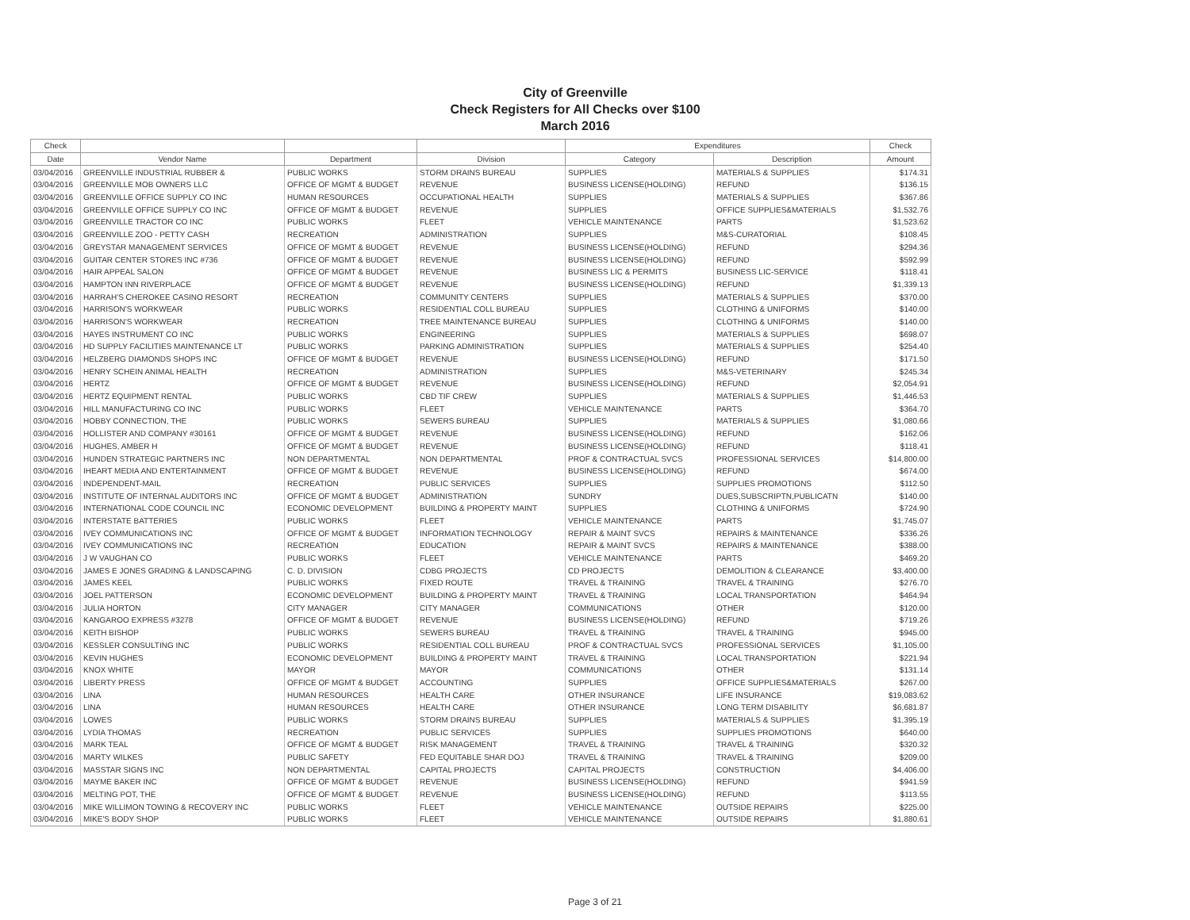City of Greenville
Check Registers for All Checks over $100
March 2016
| Check | | | | Expenditures | | Check |
| --- | --- | --- | --- | --- | --- | --- |
| Date | Vendor Name | Department | Division | Category | Description | Amount |
| 03/04/2016 | GREENVILLE INDUSTRIAL RUBBER & | PUBLIC WORKS | STORM DRAINS BUREAU | SUPPLIES | MATERIALS & SUPPLIES | $174.31 |
| 03/04/2016 | GREENVILLE MOB OWNERS LLC | OFFICE OF MGMT & BUDGET | REVENUE | BUSINESS LICENSE(HOLDING) | REFUND | $136.15 |
| 03/04/2016 | GREENVILLE OFFICE SUPPLY CO INC | HUMAN RESOURCES | OCCUPATIONAL HEALTH | SUPPLIES | MATERIALS & SUPPLIES | $367.86 |
| 03/04/2016 | GREENVILLE OFFICE SUPPLY CO INC | OFFICE OF MGMT & BUDGET | REVENUE | SUPPLIES | OFFICE SUPPLIES&MATERIALS | $1,532.76 |
| 03/04/2016 | GREENVILLE TRACTOR CO INC | PUBLIC WORKS | FLEET | VEHICLE MAINTENANCE | PARTS | $1,523.62 |
| 03/04/2016 | GREENVILLE ZOO - PETTY CASH | RECREATION | ADMINISTRATION | SUPPLIES | M&S-CURATORIAL | $108.45 |
| 03/04/2016 | GREYSTAR MANAGEMENT SERVICES | OFFICE OF MGMT & BUDGET | REVENUE | BUSINESS LICENSE(HOLDING) | REFUND | $294.36 |
| 03/04/2016 | GUITAR CENTER STORES INC #736 | OFFICE OF MGMT & BUDGET | REVENUE | BUSINESS LICENSE(HOLDING) | REFUND | $592.99 |
| 03/04/2016 | HAIR APPEAL SALON | OFFICE OF MGMT & BUDGET | REVENUE | BUSINESS LIC & PERMITS | BUSINESS LIC-SERVICE | $118.41 |
| 03/04/2016 | HAMPTON INN RIVERPLACE | OFFICE OF MGMT & BUDGET | REVENUE | BUSINESS LICENSE(HOLDING) | REFUND | $1,339.13 |
| 03/04/2016 | HARRAH'S CHEROKEE CASINO RESORT | RECREATION | COMMUNITY CENTERS | SUPPLIES | MATERIALS & SUPPLIES | $370.00 |
| 03/04/2016 | HARRISON'S WORKWEAR | PUBLIC WORKS | RESIDENTIAL COLL BUREAU | SUPPLIES | CLOTHING & UNIFORMS | $140.00 |
| 03/04/2016 | HARRISON'S WORKWEAR | RECREATION | TREE MAINTENANCE BUREAU | SUPPLIES | CLOTHING & UNIFORMS | $140.00 |
| 03/04/2016 | HAYES INSTRUMENT CO INC | PUBLIC WORKS | ENGINEERING | SUPPLIES | MATERIALS & SUPPLIES | $698.07 |
| 03/04/2016 | HD SUPPLY FACILITIES MAINTENANCE LT | PUBLIC WORKS | PARKING ADMINISTRATION | SUPPLIES | MATERIALS & SUPPLIES | $254.40 |
| 03/04/2016 | HELZBERG DIAMONDS SHOPS INC | OFFICE OF MGMT & BUDGET | REVENUE | BUSINESS LICENSE(HOLDING) | REFUND | $171.50 |
| 03/04/2016 | HENRY SCHEIN ANIMAL HEALTH | RECREATION | ADMINISTRATION | SUPPLIES | M&S-VETERINARY | $245.34 |
| 03/04/2016 | HERTZ | OFFICE OF MGMT & BUDGET | REVENUE | BUSINESS LICENSE(HOLDING) | REFUND | $2,054.91 |
| 03/04/2016 | HERTZ EQUIPMENT RENTAL | PUBLIC WORKS | CBD TIF CREW | SUPPLIES | MATERIALS & SUPPLIES | $1,446.53 |
| 03/04/2016 | HILL MANUFACTURING CO INC | PUBLIC WORKS | FLEET | VEHICLE MAINTENANCE | PARTS | $364.70 |
| 03/04/2016 | HOBBY CONNECTION, THE | PUBLIC WORKS | SEWERS BUREAU | SUPPLIES | MATERIALS & SUPPLIES | $1,080.66 |
| 03/04/2016 | HOLLISTER AND COMPANY #30161 | OFFICE OF MGMT & BUDGET | REVENUE | BUSINESS LICENSE(HOLDING) | REFUND | $162.06 |
| 03/04/2016 | HUGHES, AMBER H | OFFICE OF MGMT & BUDGET | REVENUE | BUSINESS LICENSE(HOLDING) | REFUND | $118.41 |
| 03/04/2016 | HUNDEN STRATEGIC PARTNERS INC | NON DEPARTMENTAL | NON DEPARTMENTAL | PROF & CONTRACTUAL SVCS | PROFESSIONAL SERVICES | $14,800.00 |
| 03/04/2016 | IHEART MEDIA AND ENTERTAINMENT | OFFICE OF MGMT & BUDGET | REVENUE | BUSINESS LICENSE(HOLDING) | REFUND | $674.00 |
| 03/04/2016 | INDEPENDENT-MAIL | RECREATION | PUBLIC SERVICES | SUPPLIES | SUPPLIES PROMOTIONS | $112.50 |
| 03/04/2016 | INSTITUTE OF INTERNAL AUDITORS INC | OFFICE OF MGMT & BUDGET | ADMINISTRATION | SUNDRY | DUES,SUBSCRIPTN,PUBLICATN | $140.00 |
| 03/04/2016 | INTERNATIONAL CODE COUNCIL INC | ECONOMIC DEVELOPMENT | BUILDING & PROPERTY MAINT | SUPPLIES | CLOTHING & UNIFORMS | $724.90 |
| 03/04/2016 | INTERSTATE BATTERIES | PUBLIC WORKS | FLEET | VEHICLE MAINTENANCE | PARTS | $1,745.07 |
| 03/04/2016 | IVEY COMMUNICATIONS INC | OFFICE OF MGMT & BUDGET | INFORMATION TECHNOLOGY | REPAIR & MAINT SVCS | REPAIRS & MAINTENANCE | $336.26 |
| 03/04/2016 | IVEY COMMUNICATIONS INC | RECREATION | EDUCATION | REPAIR & MAINT SVCS | REPAIRS & MAINTENANCE | $388.00 |
| 03/04/2016 | J W VAUGHAN CO | PUBLIC WORKS | FLEET | VEHICLE MAINTENANCE | PARTS | $469.20 |
| 03/04/2016 | JAMES E JONES GRADING & LANDSCAPING | C. D. DIVISION | CDBG PROJECTS | CD PROJECTS | DEMOLITION & CLEARANCE | $3,400.00 |
| 03/04/2016 | JAMES KEEL | PUBLIC WORKS | FIXED ROUTE | TRAVEL & TRAINING | TRAVEL & TRAINING | $276.70 |
| 03/04/2016 | JOEL PATTERSON | ECONOMIC DEVELOPMENT | BUILDING & PROPERTY MAINT | TRAVEL & TRAINING | LOCAL TRANSPORTATION | $464.94 |
| 03/04/2016 | JULIA HORTON | CITY MANAGER | CITY MANAGER | COMMUNICATIONS | OTHER | $120.00 |
| 03/04/2016 | KANGAROO EXPRESS #3278 | OFFICE OF MGMT & BUDGET | REVENUE | BUSINESS LICENSE(HOLDING) | REFUND | $719.26 |
| 03/04/2016 | KEITH BISHOP | PUBLIC WORKS | SEWERS BUREAU | TRAVEL & TRAINING | TRAVEL & TRAINING | $945.00 |
| 03/04/2016 | KESSLER CONSULTING INC | PUBLIC WORKS | RESIDENTIAL COLL BUREAU | PROF & CONTRACTUAL SVCS | PROFESSIONAL SERVICES | $1,105.00 |
| 03/04/2016 | KEVIN HUGHES | ECONOMIC DEVELOPMENT | BUILDING & PROPERTY MAINT | TRAVEL & TRAINING | LOCAL TRANSPORTATION | $221.94 |
| 03/04/2016 | KNOX WHITE | MAYOR | MAYOR | COMMUNICATIONS | OTHER | $131.14 |
| 03/04/2016 | LIBERTY PRESS | OFFICE OF MGMT & BUDGET | ACCOUNTING | SUPPLIES | OFFICE SUPPLIES&MATERIALS | $267.00 |
| 03/04/2016 | LINA | HUMAN RESOURCES | HEALTH CARE | OTHER INSURANCE | LIFE INSURANCE | $19,083.62 |
| 03/04/2016 | LINA | HUMAN RESOURCES | HEALTH CARE | OTHER INSURANCE | LONG TERM DISABILITY | $6,681.87 |
| 03/04/2016 | LOWES | PUBLIC WORKS | STORM DRAINS BUREAU | SUPPLIES | MATERIALS & SUPPLIES | $1,395.19 |
| 03/04/2016 | LYDIA THOMAS | RECREATION | PUBLIC SERVICES | SUPPLIES | SUPPLIES PROMOTIONS | $640.00 |
| 03/04/2016 | MARK TEAL | OFFICE OF MGMT & BUDGET | RISK MANAGEMENT | TRAVEL & TRAINING | TRAVEL & TRAINING | $320.32 |
| 03/04/2016 | MARTY WILKES | PUBLIC SAFETY | FED EQUITABLE SHAR DOJ | TRAVEL & TRAINING | TRAVEL & TRAINING | $209.00 |
| 03/04/2016 | MASSTAR SIGNS INC | NON DEPARTMENTAL | CAPITAL PROJECTS | CAPITAL PROJECTS | CONSTRUCTION | $4,406.00 |
| 03/04/2016 | MAYME BAKER INC | OFFICE OF MGMT & BUDGET | REVENUE | BUSINESS LICENSE(HOLDING) | REFUND | $941.59 |
| 03/04/2016 | MELTING POT, THE | OFFICE OF MGMT & BUDGET | REVENUE | BUSINESS LICENSE(HOLDING) | REFUND | $113.55 |
| 03/04/2016 | MIKE WILLIMON TOWING & RECOVERY INC | PUBLIC WORKS | FLEET | VEHICLE MAINTENANCE | OUTSIDE REPAIRS | $225.00 |
| 03/04/2016 | MIKE'S BODY SHOP | PUBLIC WORKS | FLEET | VEHICLE MAINTENANCE | OUTSIDE REPAIRS | $1,880.61 |
Page 3 of 21